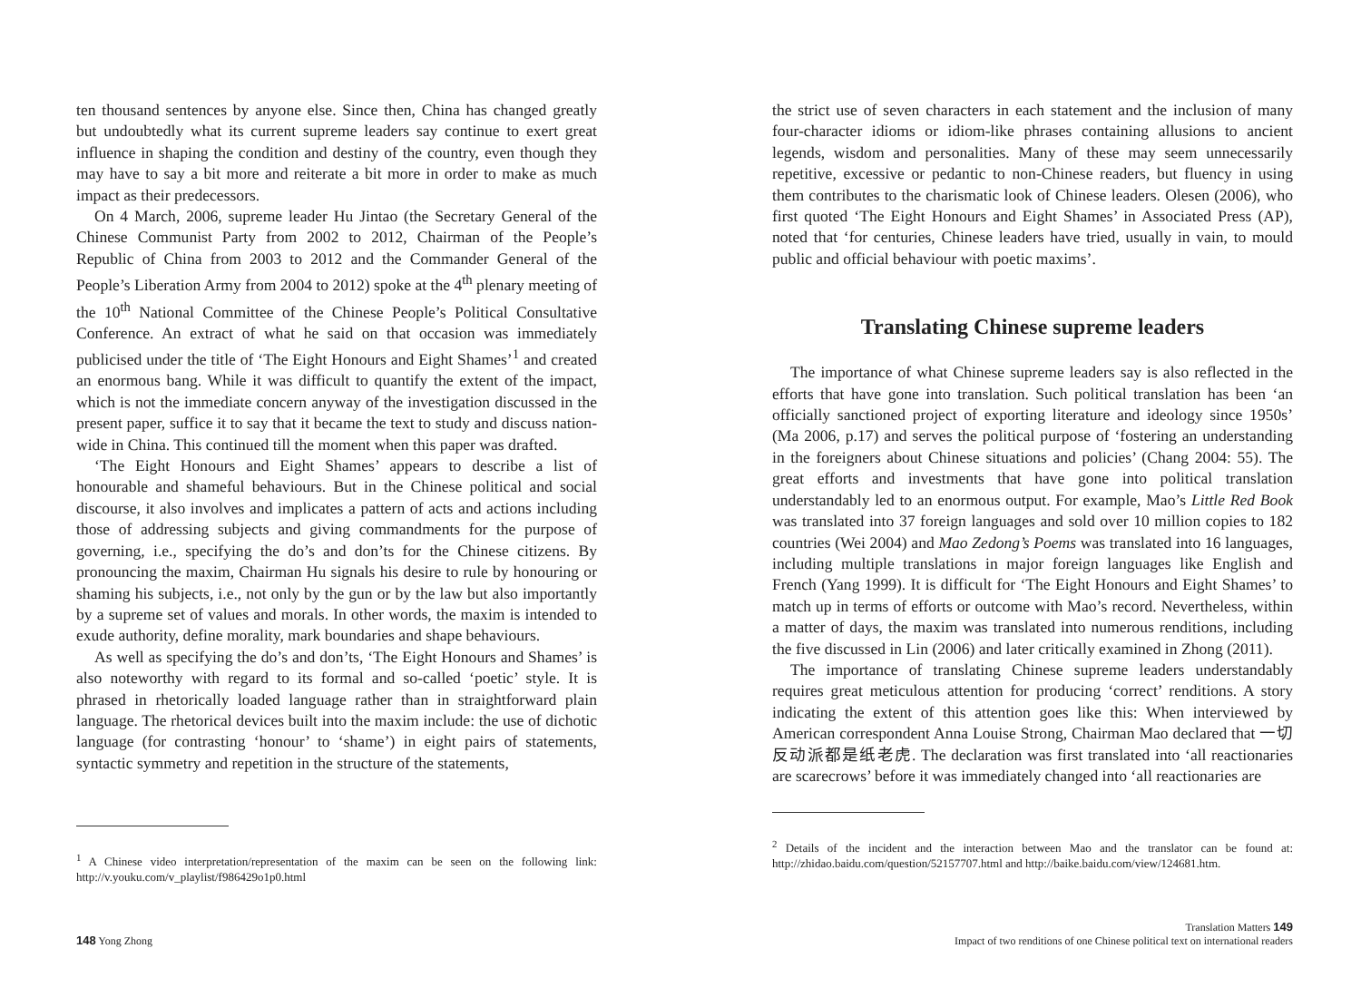ten thousand sentences by anyone else. Since then, China has changed greatly but undoubtedly what its current supreme leaders say continue to exert great influence in shaping the condition and destiny of the country, even though they may have to say a bit more and reiterate a bit more in order to make as much impact as their predecessors.
On 4 March, 2006, supreme leader Hu Jintao (the Secretary General of the Chinese Communist Party from 2002 to 2012, Chairman of the People’s Republic of China from 2003 to 2012 and the Commander General of the People’s Liberation Army from 2004 to 2012) spoke at the 4<sup>th</sup> plenary meeting of the 10<sup>th</sup> National Committee of the Chinese People’s Political Consultative Conference. An extract of what he said on that occasion was immediately publicised under the title of ‘The Eight Honours and Eight Shames’<sup>1</sup> and created an enormous bang. While it was difficult to quantify the extent of the impact, which is not the immediate concern anyway of the investigation discussed in the present paper, suffice it to say that it became the text to study and discuss nation-wide in China. This continued till the moment when this paper was drafted.
‘The Eight Honours and Eight Shames’ appears to describe a list of honourable and shameful behaviours. But in the Chinese political and social discourse, it also involves and implicates a pattern of acts and actions including those of addressing subjects and giving commandments for the purpose of governing, i.e., specifying the do’s and don’ts for the Chinese citizens. By pronouncing the maxim, Chairman Hu signals his desire to rule by honouring or shaming his subjects, i.e., not only by the gun or by the law but also importantly by a supreme set of values and morals. In other words, the maxim is intended to exude authority, define morality, mark boundaries and shape behaviours.
As well as specifying the do’s and don’ts, ‘The Eight Honours and Shames’ is also noteworthy with regard to its formal and so-called ‘poetic’ style. It is phrased in rhetorically loaded language rather than in straightforward plain language. The rhetorical devices built into the maxim include: the use of dichotic language (for contrasting ‘honour’ to ‘shame’) in eight pairs of statements, syntactic symmetry and repetition in the structure of the statements,
<sup>1</sup> A Chinese video interpretation/representation of the maxim can be seen on the following link: http://v.youku.com/v_playlist/f986429o1p0.html
148 Yong Zhong
the strict use of seven characters in each statement and the inclusion of many four-character idioms or idiom-like phrases containing allusions to ancient legends, wisdom and personalities. Many of these may seem unnecessarily repetitive, excessive or pedantic to non-Chinese readers, but fluency in using them contributes to the charismatic look of Chinese leaders. Olesen (2006), who first quoted ‘The Eight Honours and Eight Shames’ in Associated Press (AP), noted that ‘for centuries, Chinese leaders have tried, usually in vain, to mould public and official behaviour with poetic maxims’.
Translating Chinese supreme leaders
The importance of what Chinese supreme leaders say is also reflected in the efforts that have gone into translation. Such political translation has been ‘an officially sanctioned project of exporting literature and ideology since 1950s’ (Ma 2006, p.17) and serves the political purpose of ‘fostering an understanding in the foreigners about Chinese situations and policies’ (Chang 2004: 55). The great efforts and investments that have gone into political translation understandably led to an enormous output. For example, Mao’s Little Red Book was translated into 37 foreign languages and sold over 10 million copies to 182 countries (Wei 2004) and Mao Zedong’s Poems was translated into 16 languages, including multiple translations in major foreign languages like English and French (Yang 1999). It is difficult for ‘The Eight Honours and Eight Shames’ to match up in terms of efforts or outcome with Mao’s record. Nevertheless, within a matter of days, the maxim was translated into numerous renditions, including the five discussed in Lin (2006) and later critically examined in Zhong (2011).
The importance of translating Chinese supreme leaders understandably requires great meticulous attention for producing ‘correct’ renditions. A story indicating the extent of this attention goes like this: When interviewed by American correspondent Anna Louise Strong, Chairman Mao declared that 一切反动派都是纸老虎. The declaration was first translated into ‘all reactionaries are scarecrows’ before it was immediately changed into ‘all reactionaries are
<sup>2</sup> Details of the incident and the interaction between Mao and the translator can be found at: http://zhidao.baidu.com/question/52157707.html and http://baike.baidu.com/view/124681.htm.
Translation Matters 149
Impact of two renditions of one Chinese political text on international readers